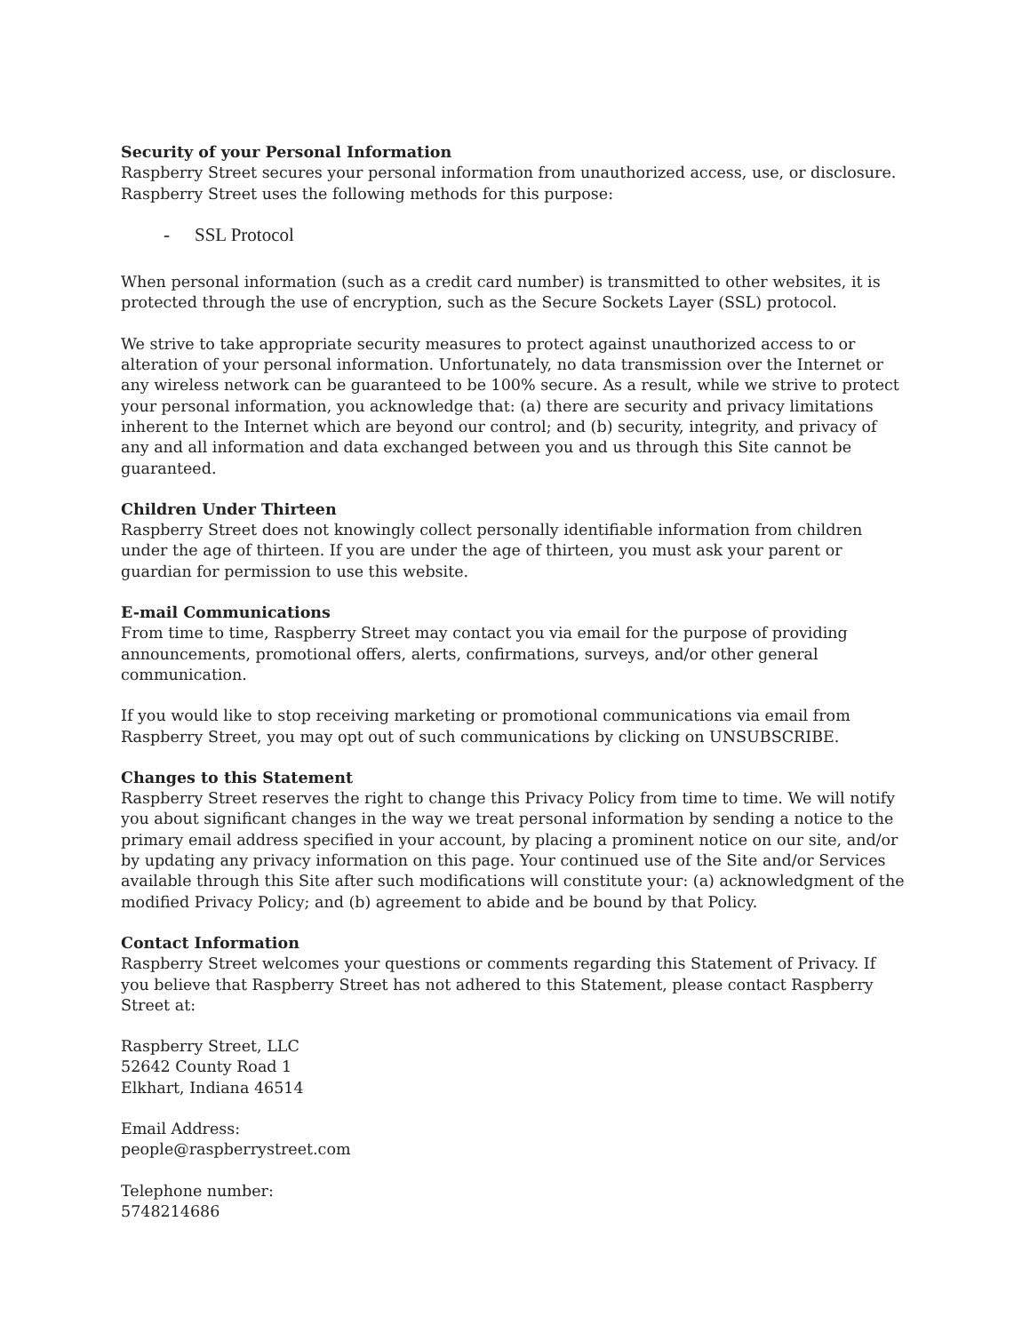Security of your Personal Information
Raspberry Street secures your personal information from unauthorized access, use, or disclosure. Raspberry Street uses the following methods for this purpose:
- SSL Protocol
When personal information (such as a credit card number) is transmitted to other websites, it is protected through the use of encryption, such as the Secure Sockets Layer (SSL) protocol.
We strive to take appropriate security measures to protect against unauthorized access to or alteration of your personal information. Unfortunately, no data transmission over the Internet or any wireless network can be guaranteed to be 100% secure. As a result, while we strive to protect your personal information, you acknowledge that: (a) there are security and privacy limitations inherent to the Internet which are beyond our control; and (b) security, integrity, and privacy of any and all information and data exchanged between you and us through this Site cannot be guaranteed.
Children Under Thirteen
Raspberry Street does not knowingly collect personally identifiable information from children under the age of thirteen. If you are under the age of thirteen, you must ask your parent or guardian for permission to use this website.
E-mail Communications
From time to time, Raspberry Street may contact you via email for the purpose of providing announcements, promotional offers, alerts, confirmations, surveys, and/or other general communication.
If you would like to stop receiving marketing or promotional communications via email from Raspberry Street, you may opt out of such communications by clicking on UNSUBSCRIBE.
Changes to this Statement
Raspberry Street reserves the right to change this Privacy Policy from time to time. We will notify you about significant changes in the way we treat personal information by sending a notice to the primary email address specified in your account, by placing a prominent notice on our site, and/or by updating any privacy information on this page. Your continued use of the Site and/or Services available through this Site after such modifications will constitute your: (a) acknowledgment of the modified Privacy Policy; and (b) agreement to abide and be bound by that Policy.
Contact Information
Raspberry Street welcomes your questions or comments regarding this Statement of Privacy. If you believe that Raspberry Street has not adhered to this Statement, please contact Raspberry Street at:
Raspberry Street, LLC
52642 County Road 1
Elkhart, Indiana 46514
Email Address:
people@raspberrystreet.com
Telephone number:
5748214686